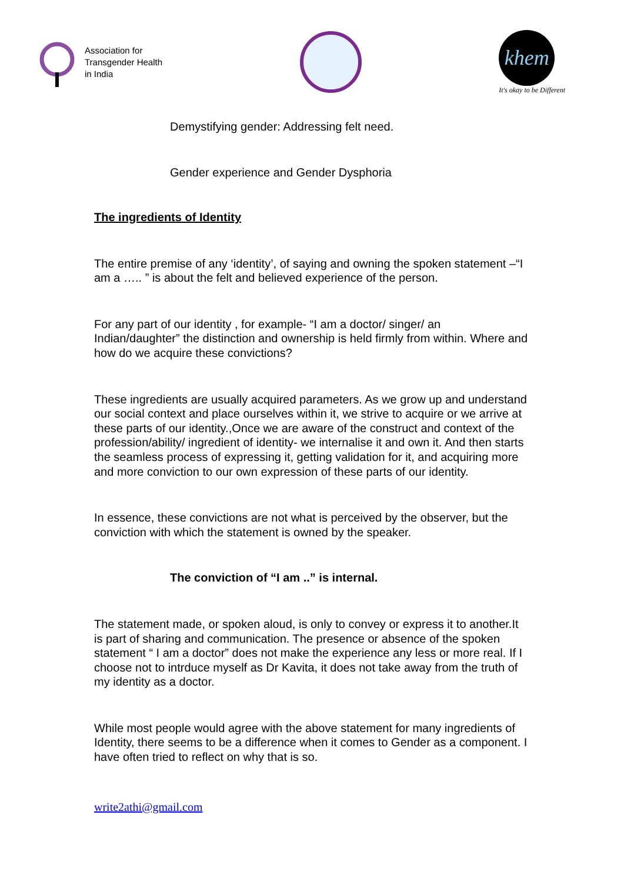Association for
Transgender Health
in India
khem
It's okay to be Different
Demystifying gender: Addressing felt need.
Gender experience and Gender Dysphoria
The ingredients of Identity
The entire premise of any ‘identity’, of saying and owning the spoken statement –“I am a ….. ” is about the felt and believed experience of the person.
For any part of our identity , for example- “I am a doctor/ singer/ an Indian/daughter” the distinction and ownership is held firmly from within. Where and how do we acquire these convictions?
These ingredients are usually acquired parameters. As we grow up and understand our social context and place ourselves within it, we strive to acquire or we arrive at these parts of our identity.,Once we are aware of the construct and context of the profession/ability/ ingredient of identity- we internalise it and own it. And then starts the seamless process of expressing it, getting validation for it, and acquiring more and more conviction to our own expression of these parts of our identity.
In essence, these convictions are not what is perceived by the observer, but the conviction with which the statement is owned by the speaker.
The conviction of “I am ..” is internal.
The statement made, or spoken aloud, is only to convey or express it to another.It is part of sharing and communication. The presence or absence of the spoken statement “ I am a doctor” does not make the experience any less or more real. If I choose not to intrduce myself as Dr Kavita, it does not take away from the truth of my identity as a doctor.
While most people would agree with the above statement for many ingredients of Identity, there seems to be a difference when it comes to Gender as a component. I have often tried to reflect on why that is so.
write2athi@gmail.com